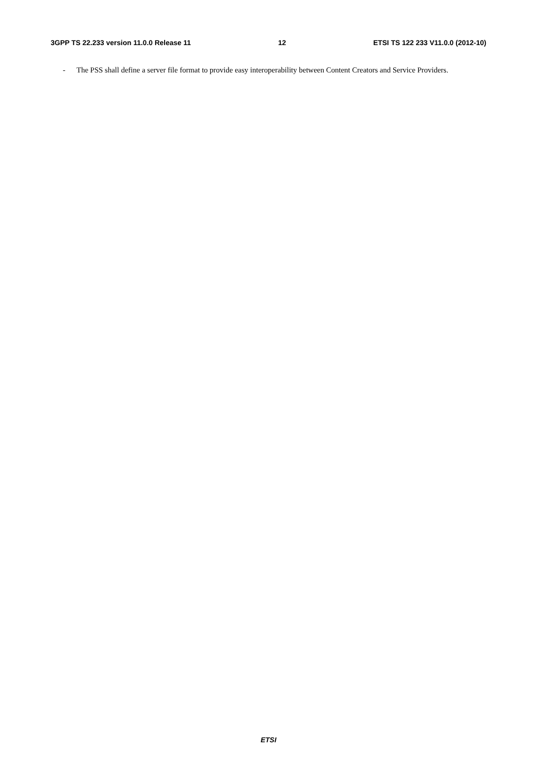3GPP TS 22.233 version 11.0.0 Release 11 12 ETSI TS 122 233 V11.0.0 (2012-10)
- The PSS shall define a server file format to provide easy interoperability between Content Creators and Service Providers.
ETSI